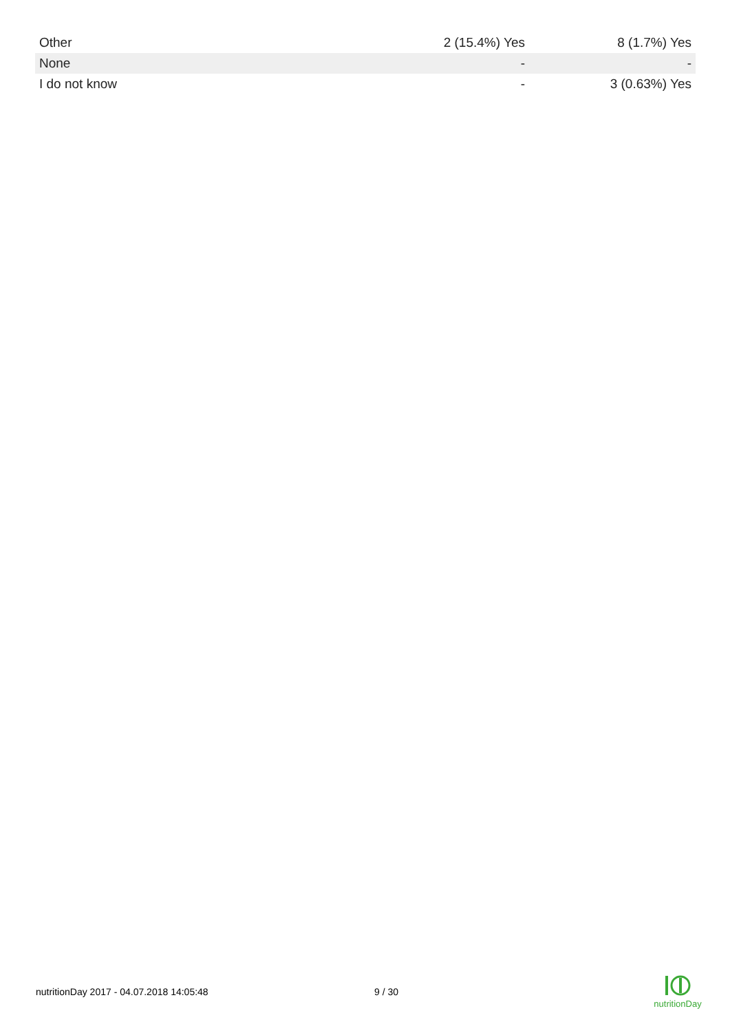| Other | 2 (15.4%) Yes | 8 (1.7%) Yes |
| None | - | - |
| I do not know | - | 3 (0.63%) Yes |
nutritionDay 2017 - 04.07.2018 14:05:48 9 / 30
nutritionDay